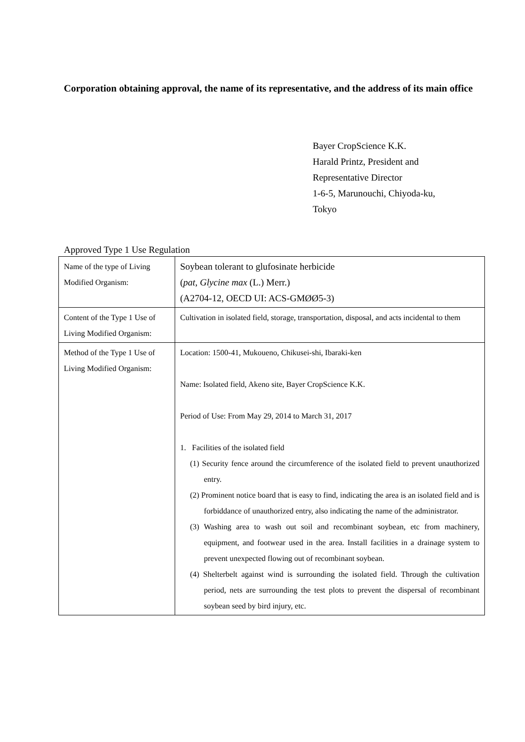Corporation obtaining approval, the name of its representative, and the address of its main office
Bayer CropScience K.K.
Harald Printz, President and
Representative Director
1-6-5, Marunouchi, Chiyoda-ku,
Tokyo
Approved Type 1 Use Regulation
| Name of the type of Living Modified Organism: | Soybean tolerant to glufosinate herbicide ( pat , Glycine max (L.) Merr.) (A2704-12, OECD UI: ACS-GMØØ5-3) |
| Content of the Type 1 Use of Living Modified Organism: | Cultivation in isolated field, storage, transportation, disposal, and acts incidental to them |
| Method of the Type 1 Use of Living Modified Organism: | Location: 1500-41, Mukoueno, Chikusei-shi, Ibaraki-ken Name: Isolated field, Akeno site, Bayer CropScience K.K. Period of Use: From May 29, 2014 to March 31, 2017 1. Facilities of the isolated field (1) Security fence around the circumference of the isolated field to prevent unauthorized entry. (2) Prominent notice board that is easy to find, indicating the area is an isolated field and is forbiddance of unauthorized entry, also indicating the name of the administrator. (3) Washing area to wash out soil and recombinant soybean, etc from machinery, equipment, and footwear used in the area. Install facilities in a drainage system to prevent unexpected flowing out of recombinant soybean. (4) Shelterbelt against wind is surrounding the isolated field. Through the cultivation period, nets are surrounding the test plots to prevent the dispersal of recombinant soybean seed by bird injury, etc. |